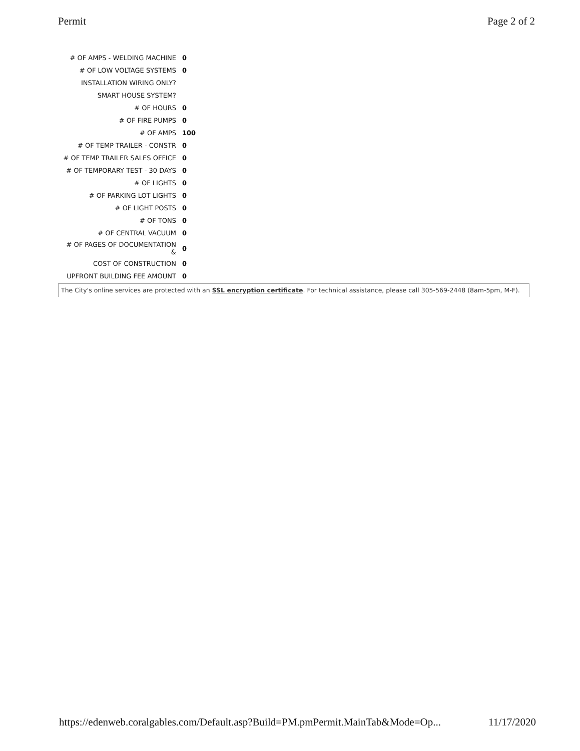Permit Page 2 of 2
| # OF AMPS - WELDING MACHINE | 0 |
| # OF LOW VOLTAGE SYSTEMS | 0 |
| INSTALLATION WIRING ONLY? | |
| SMART HOUSE SYSTEM? | |
| # OF HOURS | 0 |
| # OF FIRE PUMPS | 0 |
| # OF AMPS | 100 |
| # OF TEMP TRAILER - CONSTR | 0 |
| # OF TEMP TRAILER SALES OFFICE | 0 |
| # OF TEMPORARY TEST - 30 DAYS | 0 |
| # OF LIGHTS | 0 |
| # OF PARKING LOT LIGHTS | 0 |
| # OF LIGHT POSTS | 0 |
| # OF TONS | 0 |
| # OF CENTRAL VACUUM | 0 |
| # OF PAGES OF DOCUMENTATION & | 0 |
| COST OF CONSTRUCTION | 0 |
| UPFRONT BUILDING FEE AMOUNT | 0 |
The City's online services are protected with an SSL encryption certificate. For technical assistance, please call 305-569-2448 (8am-5pm, M-F).
https://edenweb.coralgables.com/Default.asp?Build=PM.pmPermit.MainTab&Mode=Op... 11/17/2020